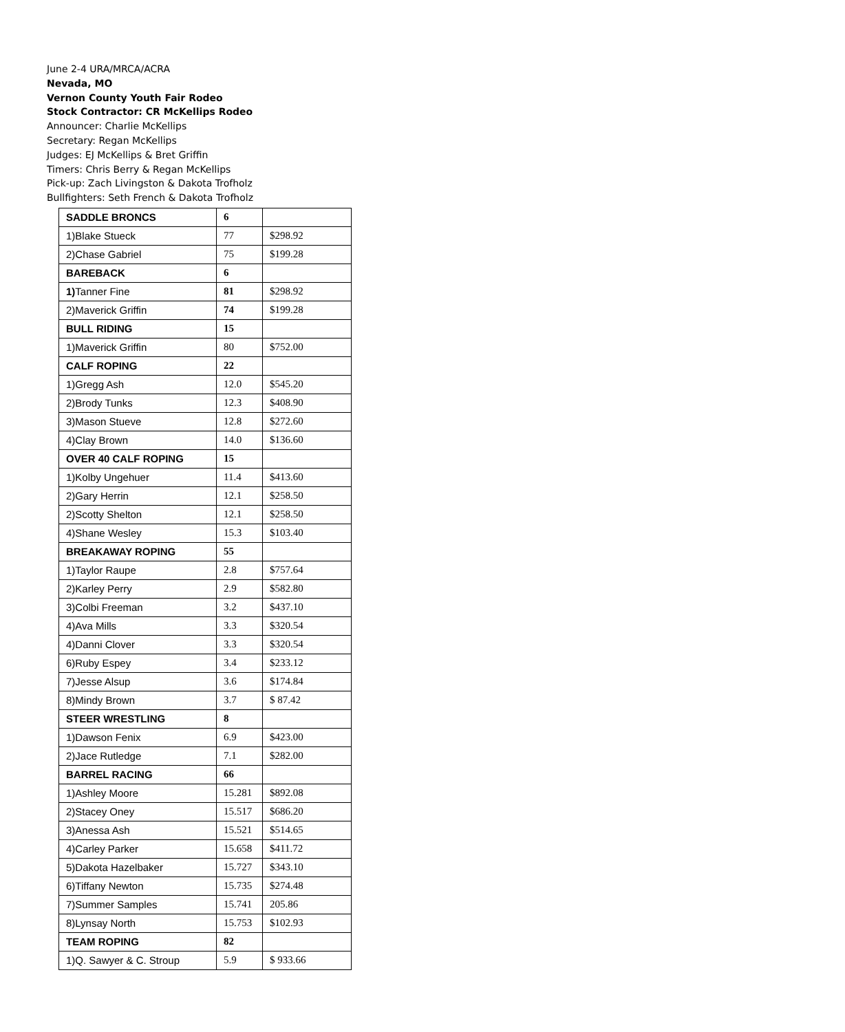June 2-4 URA/MRCA/ACRA
Nevada, MO
Vernon County Youth Fair Rodeo
Stock Contractor: CR McKellips Rodeo
Announcer: Charlie McKellips
Secretary: Regan McKellips
Judges: EJ McKellips & Bret Griffin
Timers: Chris Berry & Regan McKellips
Pick-up: Zach Livingston & Dakota Trofholz
Bullfighters: Seth French & Dakota Trofholz
| SADDLE BRONCS | 6 | |
| 1)Blake Stueck | 77 | $298.92 |
| 2)Chase Gabriel | 75 | $199.28 |
| BAREBACK | 6 | |
| 1) Tanner Fine | 81 | $298.92 |
| 2)Maverick Griffin | 74 | $199.28 |
| BULL RIDING | 15 | |
| 1)Maverick Griffin | 80 | $752.00 |
| CALF ROPING | 22 | |
| 1)Gregg Ash | 12.0 | $545.20 |
| 2)Brody Tunks | 12.3 | $408.90 |
| 3)Mason Stueve | 12.8 | $272.60 |
| 4)Clay Brown | 14.0 | $136.60 |
| OVER 40 CALF ROPING | 15 | |
| 1)Kolby Ungehuer | 11.4 | $413.60 |
| 2)Gary Herrin | 12.1 | $258.50 |
| 2)Scotty Shelton | 12.1 | $258.50 |
| 4)Shane Wesley | 15.3 | $103.40 |
| BREAKAWAY ROPING | 55 | |
| 1)Taylor Raupe | 2.8 | $757.64 |
| 2)Karley Perry | 2.9 | $582.80 |
| 3)Colbi Freeman | 3.2 | $437.10 |
| 4)Ava Mills | 3.3 | $320.54 |
| 4)Danni Clover | 3.3 | $320.54 |
| 6)Ruby Espey | 3.4 | $233.12 |
| 7)Jesse Alsup | 3.6 | $174.84 |
| 8)Mindy Brown | 3.7 | $ 87.42 |
| STEER WRESTLING | 8 | |
| 1)Dawson Fenix | 6.9 | $423.00 |
| 2)Jace Rutledge | 7.1 | $282.00 |
| BARREL RACING | 66 | |
| 1)Ashley Moore | 15.281 | $892.08 |
| 2)Stacey Oney | 15.517 | $686.20 |
| 3)Anessa Ash | 15.521 | $514.65 |
| 4)Carley Parker | 15.658 | $411.72 |
| 5)Dakota Hazelbaker | 15.727 | $343.10 |
| 6)Tiffany Newton | 15.735 | $274.48 |
| 7)Summer Samples | 15.741 | 205.86 |
| 8)Lynsay North | 15.753 | $102.93 |
| TEAM ROPING | 82 | |
| 1)Q. Sawyer & C. Stroup | 5.9 | $ 933.66 |